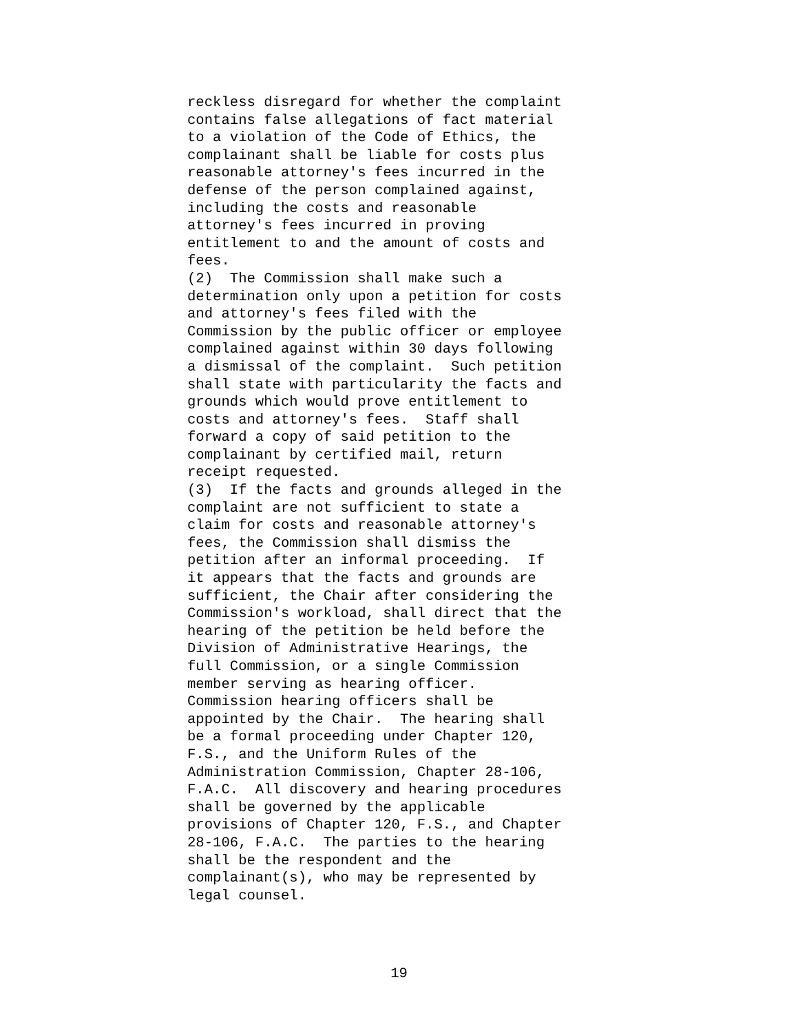reckless disregard for whether the complaint contains false allegations of fact material to a violation of the Code of Ethics, the complainant shall be liable for costs plus reasonable attorney's fees incurred in the defense of the person complained against, including the costs and reasonable attorney's fees incurred in proving entitlement to and the amount of costs and fees. (2) The Commission shall make such a determination only upon a petition for costs and attorney's fees filed with the Commission by the public officer or employee complained against within 30 days following a dismissal of the complaint. Such petition shall state with particularity the facts and grounds which would prove entitlement to costs and attorney's fees. Staff shall forward a copy of said petition to the complainant by certified mail, return receipt requested. (3) If the facts and grounds alleged in the complaint are not sufficient to state a claim for costs and reasonable attorney's fees, the Commission shall dismiss the petition after an informal proceeding. If it appears that the facts and grounds are sufficient, the Chair after considering the Commission's workload, shall direct that the hearing of the petition be held before the Division of Administrative Hearings, the full Commission, or a single Commission member serving as hearing officer. Commission hearing officers shall be appointed by the Chair. The hearing shall be a formal proceeding under Chapter 120, F.S., and the Uniform Rules of the Administration Commission, Chapter 28-106, F.A.C. All discovery and hearing procedures shall be governed by the applicable provisions of Chapter 120, F.S., and Chapter 28-106, F.A.C. The parties to the hearing shall be the respondent and the complainant(s), who may be represented by legal counsel.
19